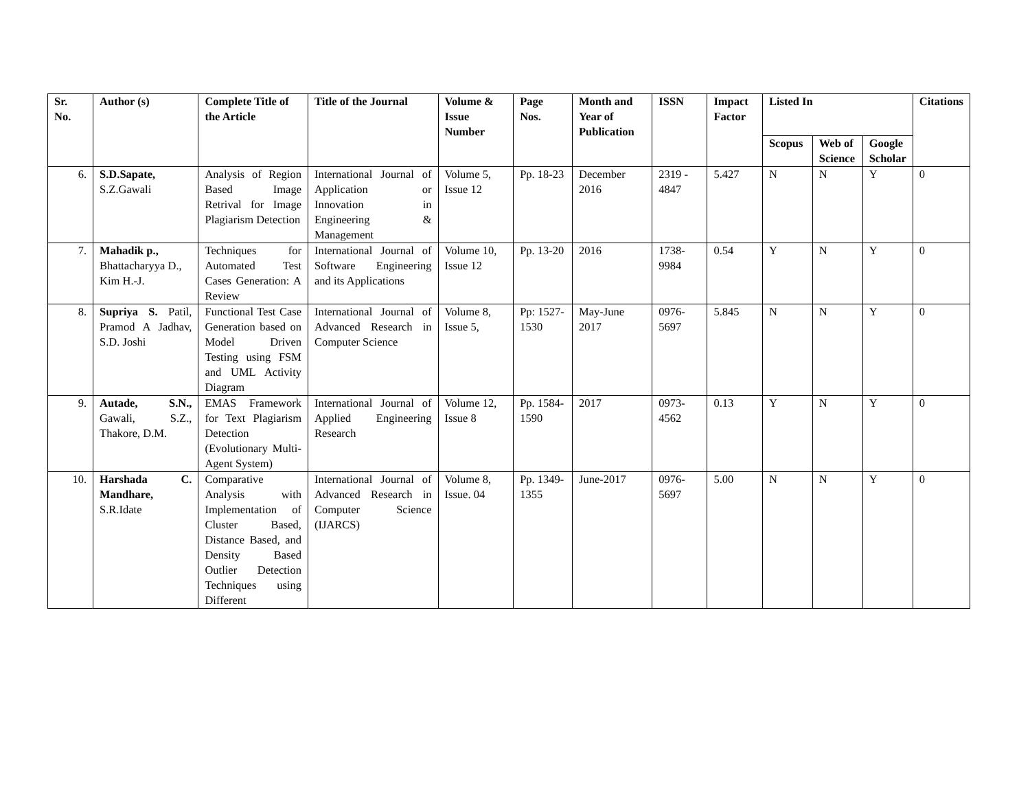| Sr. No. | Author (s) | Complete Title of the Article | Title of the Journal | Volume & Issue Number | Page Nos. | Month and Year of Publication | ISSN | Impact Factor | Listed In | | | Citations |
| --- | --- | --- | --- | --- | --- | --- | --- | --- | --- | --- | --- | --- |
| | | | | | | | | | Scopus | Web of Science | Google Scholar | |
| 6. | S.D.Sapate, S.Z.Gawali | Analysis of Region Based Image Retrival for Image Plagiarism Detection | International Journal of Application or Innovation in Engineering & Management | Volume 5, Issue 12 | Pp. 18-23 | December 2016 | 2319 - 4847 | 5.427 | N | N | Y | 0 |
| 7. | Mahadik p., Bhattacharyya D., Kim H.-J. | Techniques for Automated Test Cases Generation: A Review | International Journal of Software Engineering and its Applications | Volume 10, Issue 12 | Pp. 13-20 | 2016 | 1738-9984 | 0.54 | Y | N | Y | 0 |
| 8. | Supriya S. Patil, Pramod A Jadhav, S.D. Joshi | Functional Test Case Generation based on Model Driven Testing using FSM and UML Activity Diagram | International Journal of Advanced Research in Computer Science | Volume 8, Issue 5, | Pp: 1527-1530 | May-June 2017 | 0976-5697 | 5.845 | N | N | Y | 0 |
| 9. | Autade, S.N., Gawali, S.Z., Thakore, D.M. | EMAS Framework for Text Plagiarism Detection (Evolutionary Multi-Agent System) | International Journal of Applied Engineering Research | Volume 12, Issue 8 | Pp. 1584-1590 | 2017 | 0973-4562 | 0.13 | Y | N | Y | 0 |
| 10. | Harshada C. Mandhare, S.R.Idate | Comparative Analysis with Implementation of Cluster Based, Distance Based, and Density Based Outlier Detection Techniques using Different | International Journal of Advanced Research in Computer Science (IJARCS) | Volume 8, Issue. 04 | Pp. 1349-1355 | June-2017 | 0976-5697 | 5.00 | N | N | Y | 0 |